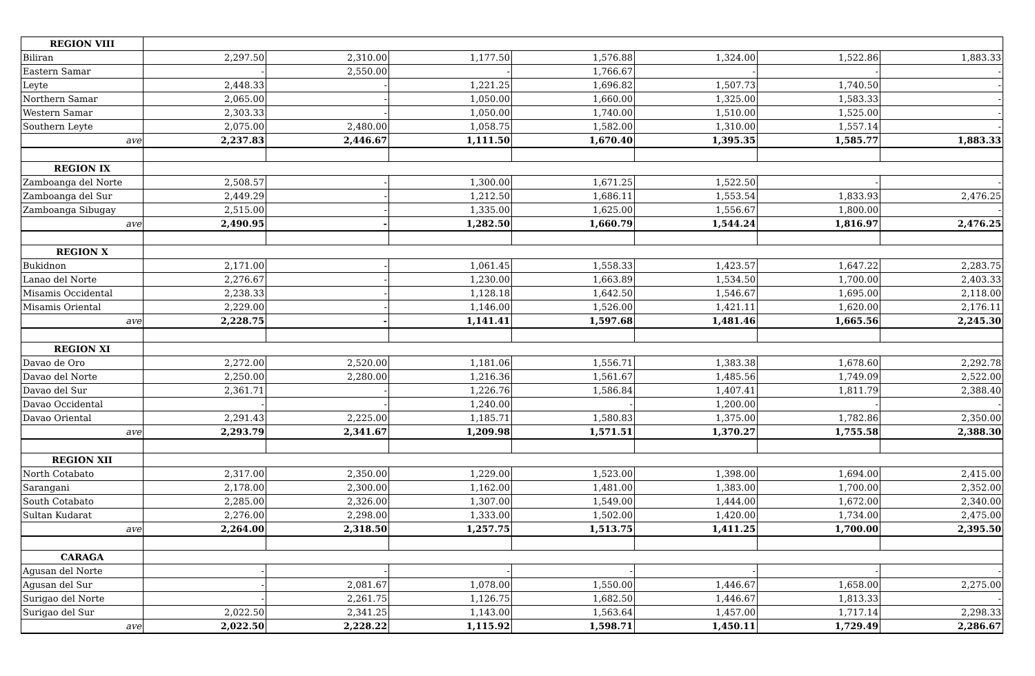| REGION VIII | | | | | | | |
| Biliran | 2,297.50 | 2,310.00 | 1,177.50 | 1,576.88 | 1,324.00 | 1,522.86 | 1,883.33 |
| Eastern Samar | - | 2,550.00 | - | 1,766.67 | - | - | - |
| Leyte | 2,448.33 | - | 1,221.25 | 1,696.82 | 1,507.73 | 1,740.50 | - |
| Northern Samar | 2,065.00 | - | 1,050.00 | 1,660.00 | 1,325.00 | 1,583.33 | - |
| Western Samar | 2,303.33 | - | 1,050.00 | 1,740.00 | 1,510.00 | 1,525.00 | - |
| Southern Leyte | 2,075.00 | 2,480.00 | 1,058.75 | 1,582.00 | 1,310.00 | 1,557.14 | - |
| ave | 2,237.83 | 2,446.67 | 1,111.50 | 1,670.40 | 1,395.35 | 1,585.77 | 1,883.33 |
| REGION IX | | | | | | | |
| Zamboanga del Norte | 2,508.57 | - | 1,300.00 | 1,671.25 | 1,522.50 | - | - |
| Zamboanga del Sur | 2,449.29 | - | 1,212.50 | 1,686.11 | 1,553.54 | 1,833.93 | 2,476.25 |
| Zamboanga Sibugay | 2,515.00 | - | 1,335.00 | 1,625.00 | 1,556.67 | 1,800.00 | - |
| ave | 2,490.95 | - | 1,282.50 | 1,660.79 | 1,544.24 | 1,816.97 | 2,476.25 |
| REGION X | | | | | | | |
| Bukidnon | 2,171.00 | - | 1,061.45 | 1,558.33 | 1,423.57 | 1,647.22 | 2,283.75 |
| Lanao del Norte | 2,276.67 | - | 1,230.00 | 1,663.89 | 1,534.50 | 1,700.00 | 2,403.33 |
| Misamis Occidental | 2,238.33 | - | 1,128.18 | 1,642.50 | 1,546.67 | 1,695.00 | 2,118.00 |
| Misamis Oriental | 2,229.00 | - | 1,146.00 | 1,526.00 | 1,421.11 | 1,620.00 | 2,176.11 |
| ave | 2,228.75 | - | 1,141.41 | 1,597.68 | 1,481.46 | 1,665.56 | 2,245.30 |
| REGION XI | | | | | | | |
| Davao de Oro | 2,272.00 | 2,520.00 | 1,181.06 | 1,556.71 | 1,383.38 | 1,678.60 | 2,292.78 |
| Davao del Norte | 2,250.00 | 2,280.00 | 1,216.36 | 1,561.67 | 1,485.56 | 1,749.09 | 2,522.00 |
| Davao del Sur | 2,361.71 | - | 1,226.76 | 1,586.84 | 1,407.41 | 1,811.79 | 2,388.40 |
| Davao Occidental | - | - | 1,240.00 | - | 1,200.00 | - | - |
| Davao Oriental | 2,291.43 | 2,225.00 | 1,185.71 | 1,580.83 | 1,375.00 | 1,782.86 | 2,350.00 |
| ave | 2,293.79 | 2,341.67 | 1,209.98 | 1,571.51 | 1,370.27 | 1,755.58 | 2,388.30 |
| REGION XII | | | | | | | |
| North Cotabato | 2,317.00 | 2,350.00 | 1,229.00 | 1,523.00 | 1,398.00 | 1,694.00 | 2,415.00 |
| Sarangani | 2,178.00 | 2,300.00 | 1,162.00 | 1,481.00 | 1,383.00 | 1,700.00 | 2,352.00 |
| South Cotabato | 2,285.00 | 2,326.00 | 1,307.00 | 1,549.00 | 1,444.00 | 1,672.00 | 2,340.00 |
| Sultan Kudarat | 2,276.00 | 2,298.00 | 1,333.00 | 1,502.00 | 1,420.00 | 1,734.00 | 2,475.00 |
| ave | 2,264.00 | 2,318.50 | 1,257.75 | 1,513.75 | 1,411.25 | 1,700.00 | 2,395.50 |
| CARAGA | | | | | | | |
| Agusan del Norte | - | - | - | - | - | - | - |
| Agusan del Sur | - | 2,081.67 | 1,078.00 | 1,550.00 | 1,446.67 | 1,658.00 | 2,275.00 |
| Surigao del Norte | - | 2,261.75 | 1,126.75 | 1,682.50 | 1,446.67 | 1,813.33 | - |
| Surigao del Sur | 2,022.50 | 2,341.25 | 1,143.00 | 1,563.64 | 1,457.00 | 1,717.14 | 2,298.33 |
| ave | 2,022.50 | 2,228.22 | 1,115.92 | 1,598.71 | 1,450.11 | 1,729.49 | 2,286.67 |